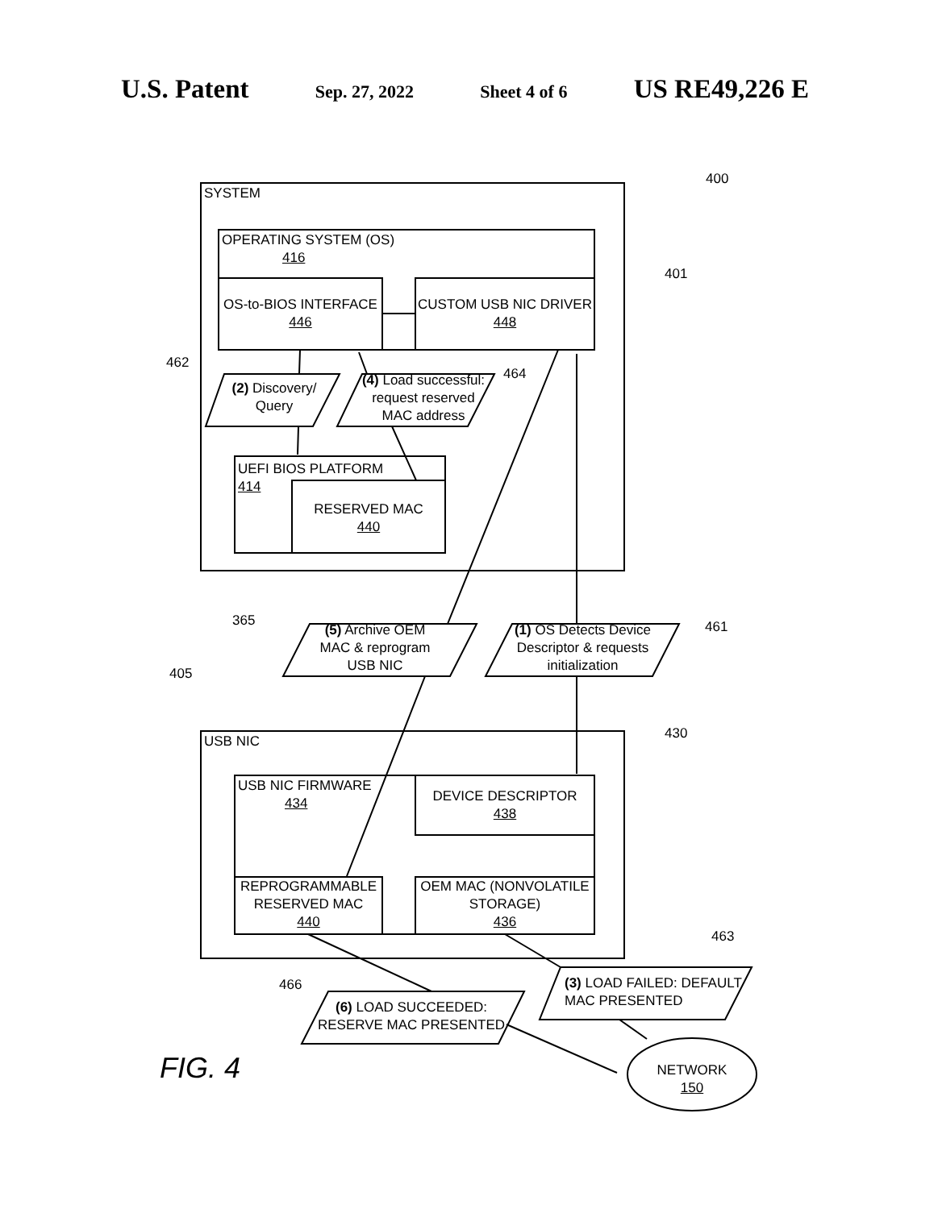U.S. Patent Sep. 27, 2022 Sheet 4 of 6 US RE49,226 E
SYSTEM
OPERATING SYSTEM (OS)
416
OS-to-BIOS INTERFACE
446
CUSTOM USB NIC DRIVER
448
462
(2) Discovery/
Query
(4) Load successful:
request reserved
MAC address
464
UEFI BIOS PLATFORM
414
RESERVED MAC
440
400
401
365
(5) Archive OEM
MAC & reprogram
USB NIC
(1) OS Detects Device
Descriptor & requests
initialization
461
405
USB NIC 430
USB NIC FIRMWARE
434
DEVICE DESCRIPTOR
438
REPROGRAMMABLE
RESERVED MAC
440
OEM MAC (NONVOLATILE
STORAGE)
436
463
(3) LOAD FAILED: DEFAULT
MAC PRESENTED
466
(6) LOAD SUCCEEDED:
RESERVE MAC PRESENTED
NETWORK
150
FIG. 4